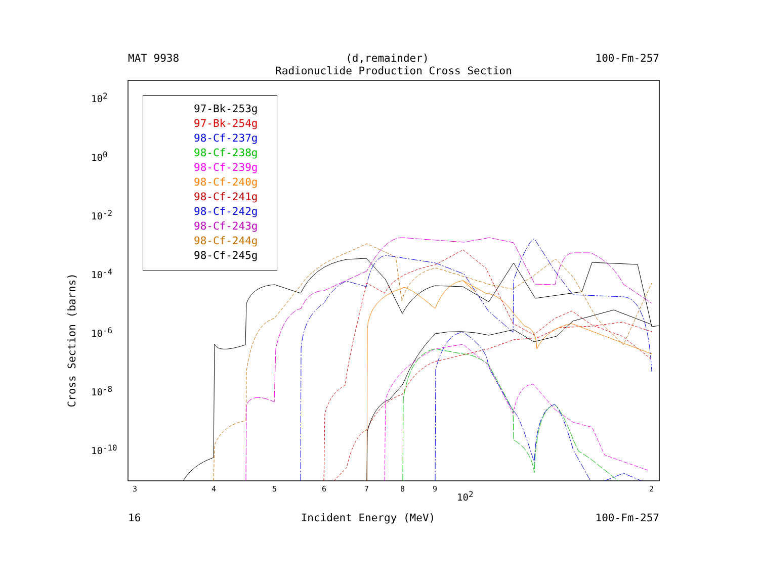MAT 9938 (d,remainder) 100-Fm-257
Radionuclide Production Cross Section
97-Bk-253g
97-Bk-254g
98-Cf-237g
98-Cf-238g
98-Cf-239g
98-Cf-240g
98-Cf-241g
98-Cf-242g
98-Cf-243g
98-Cf-244g
98-Cf-245g
10<sup>2</sup>
10<sup>0</sup>
10<sup>-2</sup>
10<sup>-4</sup>
10<sup>-6</sup>
10<sup>-8</sup>
10<sup>-10</sup>
3 4 5 6 7 8 9 2
10<sup>2</sup>
Cross Section (barns)
16 Incident Energy (MeV) 100-Fm-257